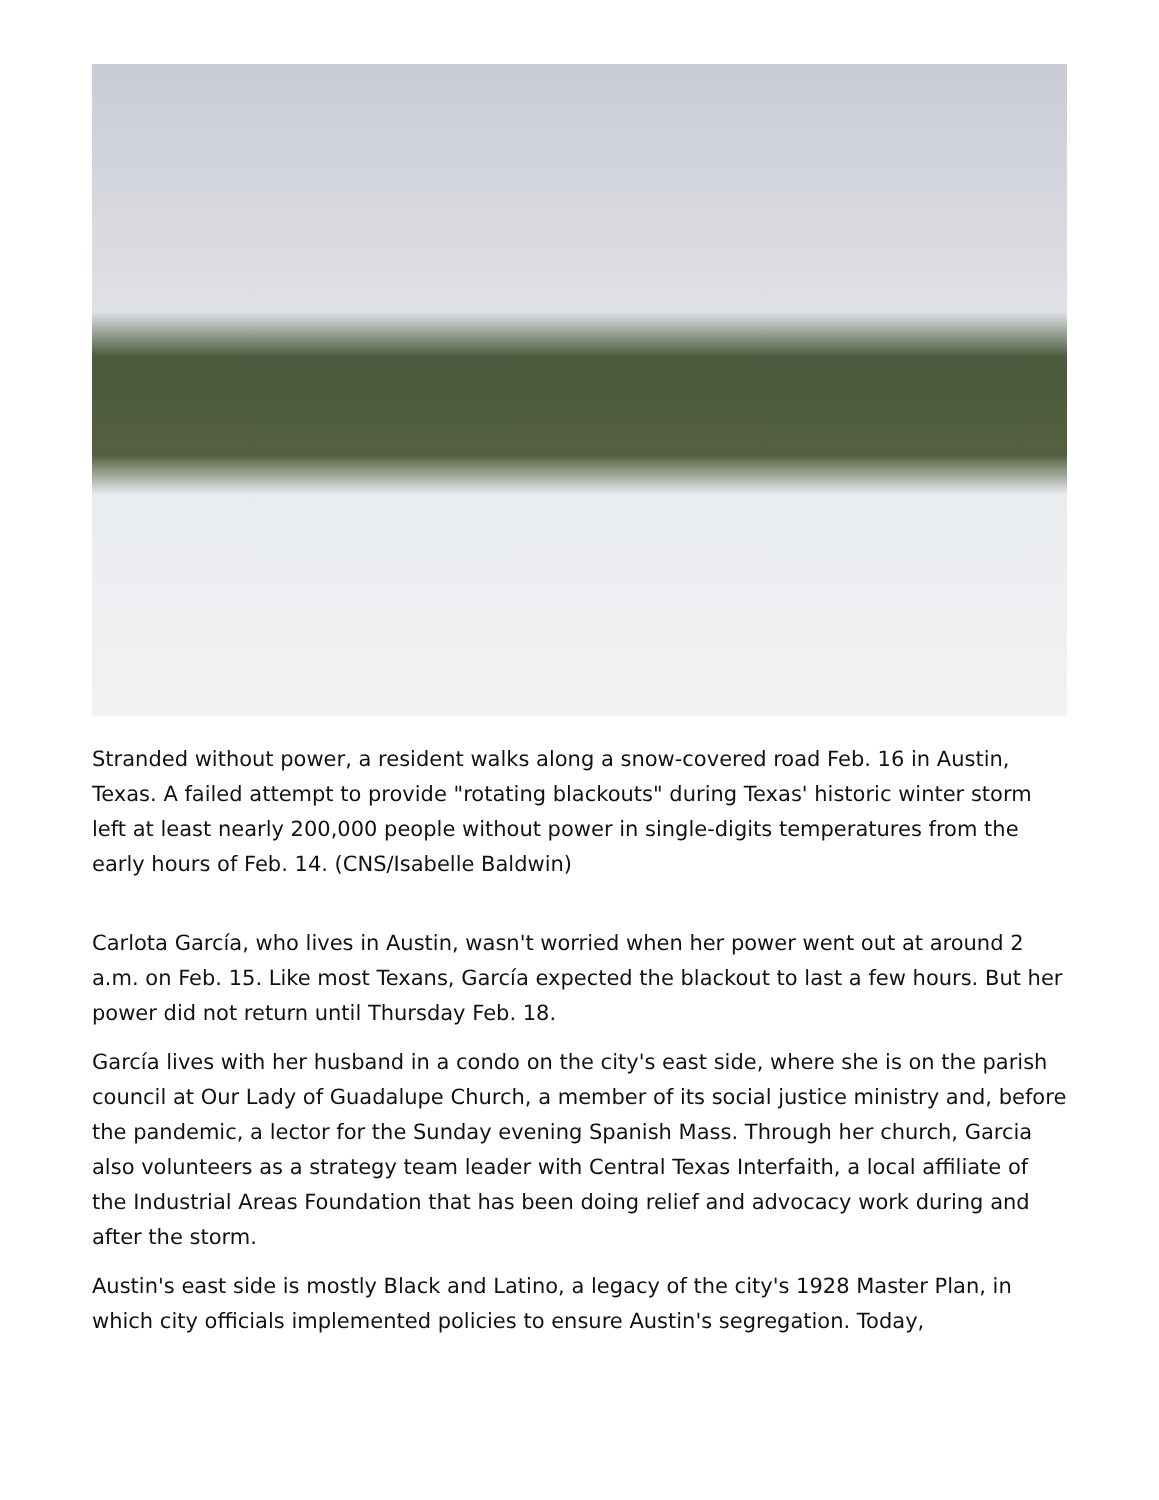Stranded without power, a resident walks along a snow-covered road Feb. 16 in Austin, Texas. A failed attempt to provide "rotating blackouts" during Texas' historic winter storm left at least nearly 200,000 people without power in single-digits temperatures from the early hours of Feb. 14. (CNS/Isabelle Baldwin)
Carlota García, who lives in Austin, wasn't worried when her power went out at around 2 a.m. on Feb. 15. Like most Texans, García expected the blackout to last a few hours. But her power did not return until Thursday Feb. 18.
García lives with her husband in a condo on the city's east side, where she is on the parish council at Our Lady of Guadalupe Church, a member of its social justice ministry and, before the pandemic, a lector for the Sunday evening Spanish Mass. Through her church, Garcia also volunteers as a strategy team leader with Central Texas Interfaith, a local affiliate of the Industrial Areas Foundation that has been doing relief and advocacy work during and after the storm.
Austin's east side is mostly Black and Latino, a legacy of the city's 1928 Master Plan, in which city officials implemented policies to ensure Austin's segregation. Today,